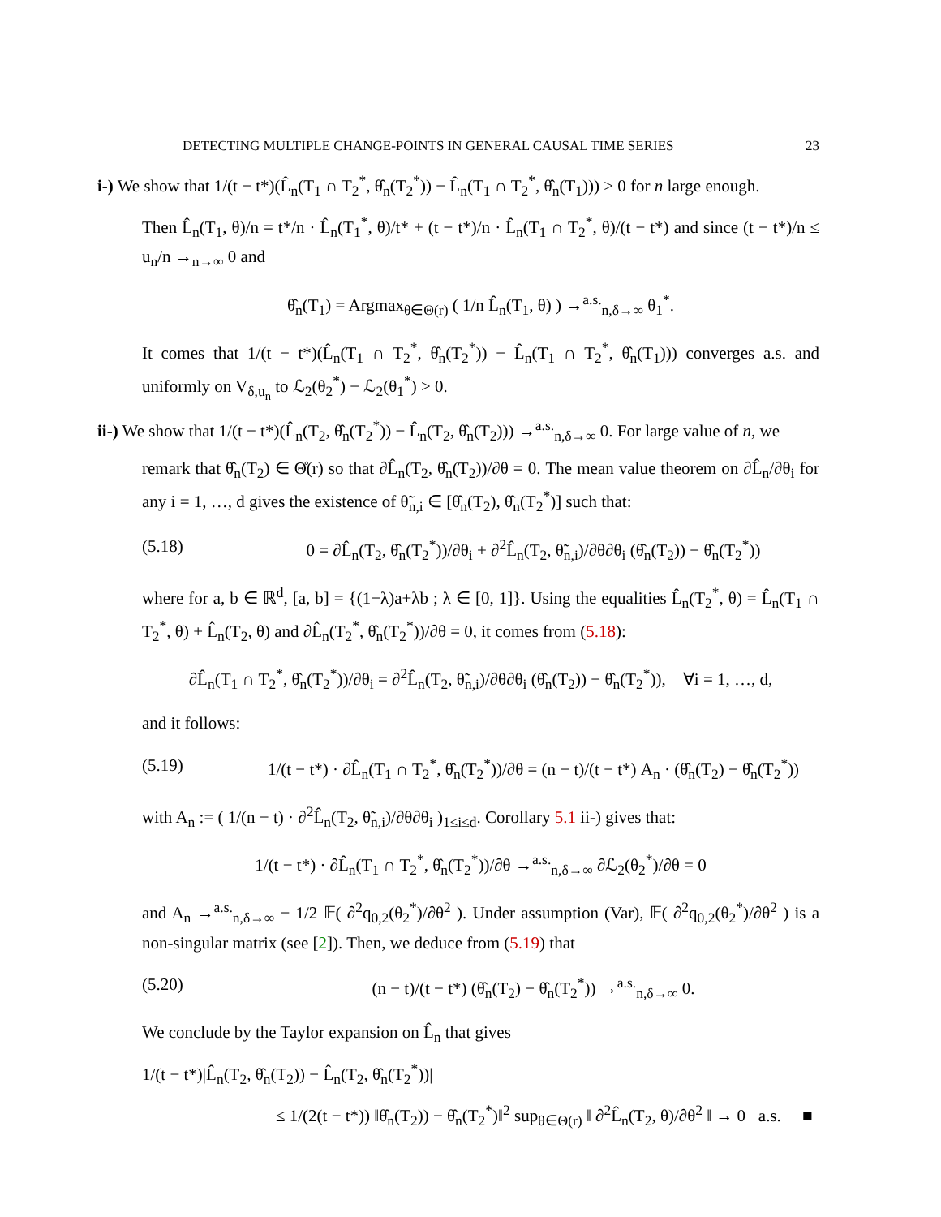DETECTING MULTIPLE CHANGE-POINTS IN GENERAL CAUSAL TIME SERIES 23
i-) We show that 1/(t − t*)(L̂<sub>n</sub>(T<sub>1</sub> ∩ T<sub>2</sub><sup>*</sup>, θ̂<sub>n</sub>(T<sub>2</sub><sup>*</sup>)) − L̂<sub>n</sub>(T<sub>1</sub> ∩ T<sub>2</sub><sup>*</sup>, θ̂<sub>n</sub>(T<sub>1</sub>))) > 0 for n large enough.
Then L̂<sub>n</sub>(T<sub>1</sub>, θ)/n = t*/n · L̂<sub>n</sub>(T<sub>1</sub><sup>*</sup>, θ)/t* + (t − t*)/n · L̂<sub>n</sub>(T<sub>1</sub> ∩ T<sub>2</sub><sup>*</sup>, θ)/(t − t*) and since (t − t*)/n ≤ u<sub>n</sub>/n →<sub>n→∞</sub> 0 and
θ̂<sub>n</sub>(T<sub>1</sub>) = Argmax<sub>θ∈Θ(r)</sub> ( 1/n L̂<sub>n</sub>(T<sub>1</sub>, θ) ) →<sup>a.s.</sup><sub>n,δ→∞</sub> θ<sub>1</sub><sup>*</sup>.
It comes that 1/(t − t*)(L̂<sub>n</sub>(T<sub>1</sub> ∩ T<sub>2</sub><sup>*</sup>, θ̂<sub>n</sub>(T<sub>2</sub><sup>*</sup>)) − L̂<sub>n</sub>(T<sub>1</sub> ∩ T<sub>2</sub><sup>*</sup>, θ̂<sub>n</sub>(T<sub>1</sub>))) converges a.s. and uniformly on V<sub>δ,u<sub>n</sub></sub> to ℒ<sub>2</sub>(θ<sub>2</sub><sup>*</sup>) − ℒ<sub>2</sub>(θ<sub>1</sub><sup>*</sup>) > 0.
ii-) We show that 1/(t − t*)(L̂<sub>n</sub>(T<sub>2</sub>, θ̂<sub>n</sub>(T<sub>2</sub><sup>*</sup>)) − L̂<sub>n</sub>(T<sub>2</sub>, θ̂<sub>n</sub>(T<sub>2</sub>))) →<sup>a.s.</sup><sub>n,δ→∞</sub> 0. For large value of n, we
remark that θ̂<sub>n</sub>(T<sub>2</sub>) ∈ Θ̊(r) so that ∂L̂<sub>n</sub>(T<sub>2</sub>, θ̂<sub>n</sub>(T<sub>2</sub>))/∂θ = 0. The mean value theorem on ∂L̂<sub>n</sub>/∂θ<sub>i</sub> for any i = 1, …, d gives the existence of θ̃<sub>n,i</sub> ∈ [θ̂<sub>n</sub>(T<sub>2</sub>), θ̂<sub>n</sub>(T<sub>2</sub><sup>*</sup>)] such that:
(5.18) 0 = ∂L̂<sub>n</sub>(T<sub>2</sub>, θ̂<sub>n</sub>(T<sub>2</sub><sup>*</sup>))/∂θ<sub>i</sub> + ∂<sup>2</sup>L̂<sub>n</sub>(T<sub>2</sub>, θ̃<sub>n,i</sub>)/∂θ∂θ<sub>i</sub> (θ̂<sub>n</sub>(T<sub>2</sub>)) − θ̂<sub>n</sub>(T<sub>2</sub><sup>*</sup>))
where for a, b ∈ ℝ<sup>d</sup>, [a, b] = {(1−λ)a+λb ; λ ∈ [0, 1]}. Using the equalities L̂<sub>n</sub>(T<sub>2</sub><sup>*</sup>, θ) = L̂<sub>n</sub>(T<sub>1</sub> ∩ T<sub>2</sub><sup>*</sup>, θ) + L̂<sub>n</sub>(T<sub>2</sub>, θ) and ∂L̂<sub>n</sub>(T<sub>2</sub><sup>*</sup>, θ̂<sub>n</sub>(T<sub>2</sub><sup>*</sup>))/∂θ = 0, it comes from (5.18):
∂L̂<sub>n</sub>(T<sub>1</sub> ∩ T<sub>2</sub><sup>*</sup>, θ̂<sub>n</sub>(T<sub>2</sub><sup>*</sup>))/∂θ<sub>i</sub> = ∂<sup>2</sup>L̂<sub>n</sub>(T<sub>2</sub>, θ̃<sub>n,i</sub>)/∂θ∂θ<sub>i</sub> (θ̂<sub>n</sub>(T<sub>2</sub>)) − θ̂<sub>n</sub>(T<sub>2</sub><sup>*</sup>)), ∀i = 1, …, d,
and it follows:
(5.19) 1/(t − t*) · ∂L̂<sub>n</sub>(T<sub>1</sub> ∩ T<sub>2</sub><sup>*</sup>, θ̂<sub>n</sub>(T<sub>2</sub><sup>*</sup>))/∂θ = (n − t)/(t − t*) A<sub>n</sub> · (θ̂<sub>n</sub>(T<sub>2</sub>) − θ̂<sub>n</sub>(T<sub>2</sub><sup>*</sup>))
with A<sub>n</sub> := ( 1/(n − t) · ∂<sup>2</sup>L̂<sub>n</sub>(T<sub>2</sub>, θ̃<sub>n,i</sub>)/∂θ∂θ<sub>i</sub> )<sub>1≤i≤d</sub>. Corollary 5.1 ii-) gives that:
1/(t − t*) · ∂L̂<sub>n</sub>(T<sub>1</sub> ∩ T<sub>2</sub><sup>*</sup>, θ̂<sub>n</sub>(T<sub>2</sub><sup>*</sup>))/∂θ →<sup>a.s.</sup><sub>n,δ→∞</sub> ∂ℒ<sub>2</sub>(θ<sub>2</sub><sup>*</sup>)/∂θ = 0
and A<sub>n</sub> →<sup>a.s.</sup><sub>n,δ→∞</sub> − 1/2 𝔼( ∂<sup>2</sup>q<sub>0,2</sub>(θ<sub>2</sub><sup>*</sup>)/∂θ<sup>2</sup> ). Under assumption (Var), 𝔼( ∂<sup>2</sup>q<sub>0,2</sub>(θ<sub>2</sub><sup>*</sup>)/∂θ<sup>2</sup> ) is a non-singular matrix (see [2]). Then, we deduce from (5.19) that
(5.20) (n − t)/(t − t*) (θ̂<sub>n</sub>(T<sub>2</sub>) − θ̂<sub>n</sub>(T<sub>2</sub><sup>*</sup>)) →<sup>a.s.</sup><sub>n,δ→∞</sub> 0.
We conclude by the Taylor expansion on L̂<sub>n</sub> that gives
1/(t − t*)|L̂<sub>n</sub>(T<sub>2</sub>, θ̂<sub>n</sub>(T<sub>2</sub>)) − L̂<sub>n</sub>(T<sub>2</sub>, θ̂<sub>n</sub>(T<sub>2</sub><sup>*</sup>))|
≤ 1/(2(t − t*)) ‖θ̂<sub>n</sub>(T<sub>2</sub>)) − θ̂<sub>n</sub>(T<sub>2</sub><sup>*</sup>)‖<sup>2</sup> sup<sub>θ∈Θ(r)</sub> ‖ ∂<sup>2</sup>L̂<sub>n</sub>(T<sub>2</sub>, θ)/∂θ<sup>2</sup> ‖ → 0 a.s. ■